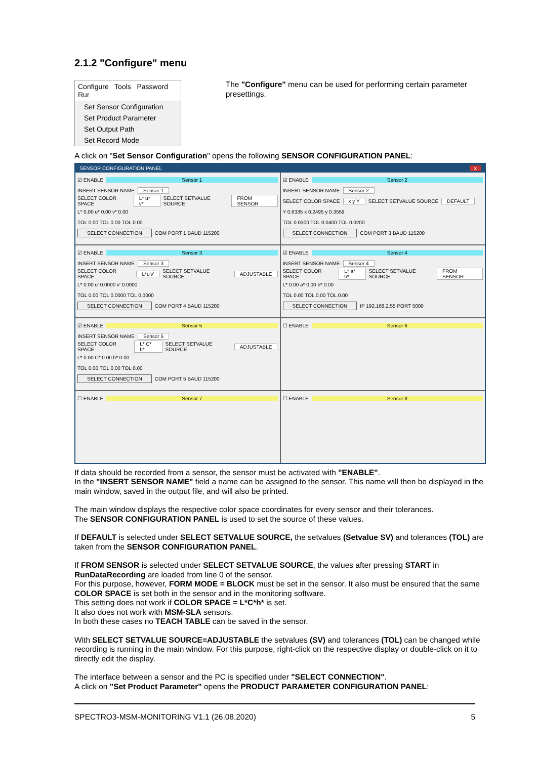2.1.2 "Configure" menu
Configure Tools Password Rur
Set Sensor Configuration
Set Product Parameter
Set Output Path
Set Record Mode
The "Configure" menu can be used for performing certain parameter presettings.
A click on "Set Sensor Configuration" opens the following SENSOR CONFIGURATION PANEL:
SENSOR CONFIGURATION PANEL x
☑ ENABLE Sensor 1
INSERT SENSOR NAME Sensor 1
SELECT COLOR SPACE L* u* v* SELECT SETVALUE SOURCE FROM SENSOR
L* 0.00 u* 0.00 v* 0.00
TOL 0.00 TOL 0.00 TOL 0.00
SELECT CONNECTION COM PORT 1 BAUD 115200
☑ ENABLE Sensor 2
INSERT SENSOR NAME Sensor 2
SELECT COLOR SPACE x y Y SELECT SETVALUE SOURCE DEFAULT
Y 0.6335 x 0.2495 y 0.3559
TOL 0.0300 TOL 0.0400 TOL 0.0200
SELECT CONNECTION COM PORT 3 BAUD 115200
☑ ENABLE Sensor 3
INSERT SENSOR NAME Sensor 3
SELECT COLOR SPACE L*u'v' SELECT SETVALUE SOURCE ADJUSTABLE
L* 0.00 u' 0.0000 v' 0.0000
TOL 0.00 TOL 0.0000 TOL 0.0000
SELECT CONNECTION COM PORT 4 BAUD 115200
☑ ENABLE Sensor 4
INSERT SENSOR NAME Sensor 4
SELECT COLOR SPACE L* a* b* SELECT SETVALUE SOURCE FROM SENSOR
L* 0.00 a* 0.00 b* 0.00
TOL 0.00 TOL 0.00 TOL 0.00
SELECT CONNECTION IP 192.168.2.55 PORT 5000
☑ ENABLE Sensor 5
INSERT SENSOR NAME Sensor 5
SELECT COLOR SPACE L* C* h* SELECT SETVALUE SOURCE ADJUSTABLE
L* 0.00 C* 0.00 h* 0.00
TOL 0.00 TOL 0.00 TOL 0.00
SELECT CONNECTION COM PORT 5 BAUD 115200
☐ ENABLE Sensor 6
☐ ENABLE Sensor 7
☐ ENABLE Sensor 8
If data should be recorded from a sensor, the sensor must be activated with "ENABLE".
In the "INSERT SENSOR NAME" field a name can be assigned to the sensor. This name will then be displayed in the main window, saved in the output file, and will also be printed.
The main window displays the respective color space coordinates for every sensor and their tolerances.
The SENSOR CONFIGURATION PANEL is used to set the source of these values.
If DEFAULT is selected under SELECT SETVALUE SOURCE, the setvalues (Setvalue SV) and tolerances (TOL) are taken from the SENSOR CONFIGURATION PANEL.
If FROM SENSOR is selected under SELECT SETVALUE SOURCE, the values after pressing START in RunDataRecording are loaded from line 0 of the sensor.
For this purpose, however, FORM MODE = BLOCK must be set in the sensor. It also must be ensured that the same COLOR SPACE is set both in the sensor and in the monitoring software.
This setting does not work if COLOR SPACE = L*C*h* is set.
It also does not work with MSM-SLA sensors.
In both these cases no TEACH TABLE can be saved in the sensor.
With SELECT SETVALUE SOURCE=ADJUSTABLE the setvalues (SV) and tolerances (TOL) can be changed while recording is running in the main window. For this purpose, right-click on the respective display or double-click on it to directly edit the display.
The interface between a sensor and the PC is specified under "SELECT CONNECTION".
A click on "Set Product Parameter" opens the PRODUCT PARAMETER CONFIGURATION PANEL:
SPECTRO3-MSM-MONITORING V1.1 (26.08.2020) 5